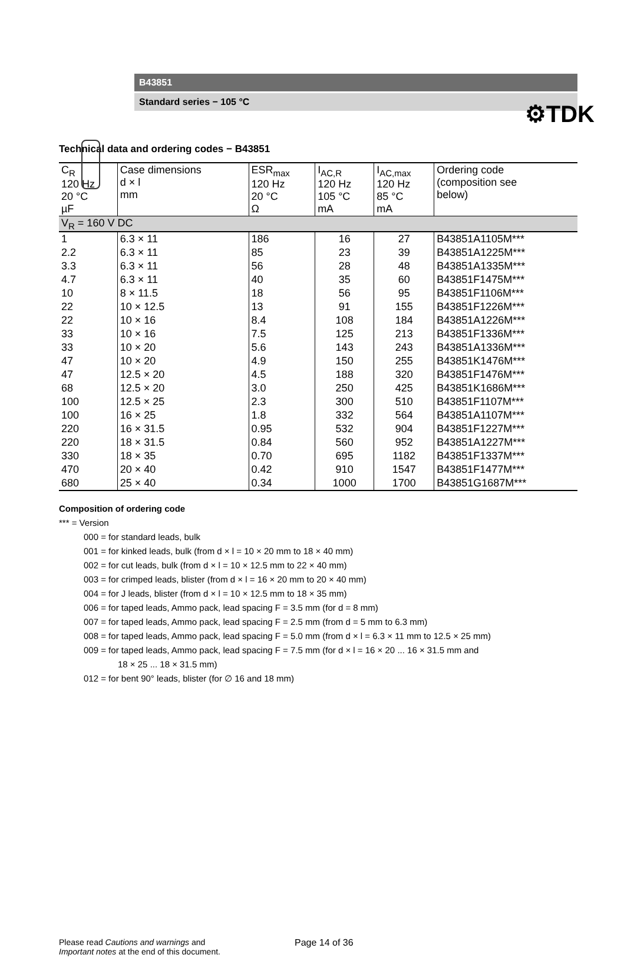⚙TDK
B43851
Standard series − 105 °C
Technical data and ordering codes − B43851
| C<sub>R</sub> 120 Hz 20 °C µF | Case dimensions d × l mm | ESR<sub>max</sub> 120 Hz 20 °C Ω | I<sub>AC,R</sub> 120 Hz 105 °C mA | I<sub>AC,max</sub> 120 Hz 85 °C mA | Ordering code (composition see below) |
| V<sub>R</sub> = 160 V DC | | | | | |
| 1 | 6.3 × 11 | 186 | 16 | 27 | B43851A1105M*** |
| 2.2 | 6.3 × 11 | 85 | 23 | 39 | B43851A1225M*** |
| 3.3 | 6.3 × 11 | 56 | 28 | 48 | B43851A1335M*** |
| 4.7 | 6.3 × 11 | 40 | 35 | 60 | B43851F1475M*** |
| 10 | 8 × 11.5 | 18 | 56 | 95 | B43851F1106M*** |
| 22 | 10 × 12.5 | 13 | 91 | 155 | B43851F1226M*** |
| 22 | 10 × 16 | 8.4 | 108 | 184 | B43851A1226M*** |
| 33 | 10 × 16 | 7.5 | 125 | 213 | B43851F1336M*** |
| 33 | 10 × 20 | 5.6 | 143 | 243 | B43851A1336M*** |
| 47 | 10 × 20 | 4.9 | 150 | 255 | B43851K1476M*** |
| 47 | 12.5 × 20 | 4.5 | 188 | 320 | B43851F1476M*** |
| 68 | 12.5 × 20 | 3.0 | 250 | 425 | B43851K1686M*** |
| 100 | 12.5 × 25 | 2.3 | 300 | 510 | B43851F1107M*** |
| 100 | 16 × 25 | 1.8 | 332 | 564 | B43851A1107M*** |
| 220 | 16 × 31.5 | 0.95 | 532 | 904 | B43851F1227M*** |
| 220 | 18 × 31.5 | 0.84 | 560 | 952 | B43851A1227M*** |
| 330 | 18 × 35 | 0.70 | 695 | 1182 | B43851F1337M*** |
| 470 | 20 × 40 | 0.42 | 910 | 1547 | B43851F1477M*** |
| 680 | 25 × 40 | 0.34 | 1000 | 1700 | B43851G1687M*** |
Composition of ordering code
*** = Version
000 = for standard leads, bulk
001 = for kinked leads, bulk (from d × l = 10 × 20 mm to 18 × 40 mm)
002 = for cut leads, bulk (from d × l = 10 × 12.5 mm to 22 × 40 mm)
003 = for crimped leads, blister (from d × l = 16 × 20 mm to 20 × 40 mm)
004 = for J leads, blister (from d × l = 10 × 12.5 mm to 18 × 35 mm)
006 = for taped leads, Ammo pack, lead spacing F = 3.5 mm (for d = 8 mm)
007 = for taped leads, Ammo pack, lead spacing F = 2.5 mm (from d = 5 mm to 6.3 mm)
008 = for taped leads, Ammo pack, lead spacing F = 5.0 mm (from d × l = 6.3 × 11 mm to 12.5 × 25 mm)
009 = for taped leads, Ammo pack, lead spacing F = 7.5 mm (for d × l = 16 × 20 ... 16 × 31.5 mm and
18 × 25 ... 18 × 31.5 mm)
012 = for bent 90° leads, blister (for ∅ 16 and 18 mm)
Please read Cautions and warnings and
Important notes at the end of this document.
Page 14 of 36